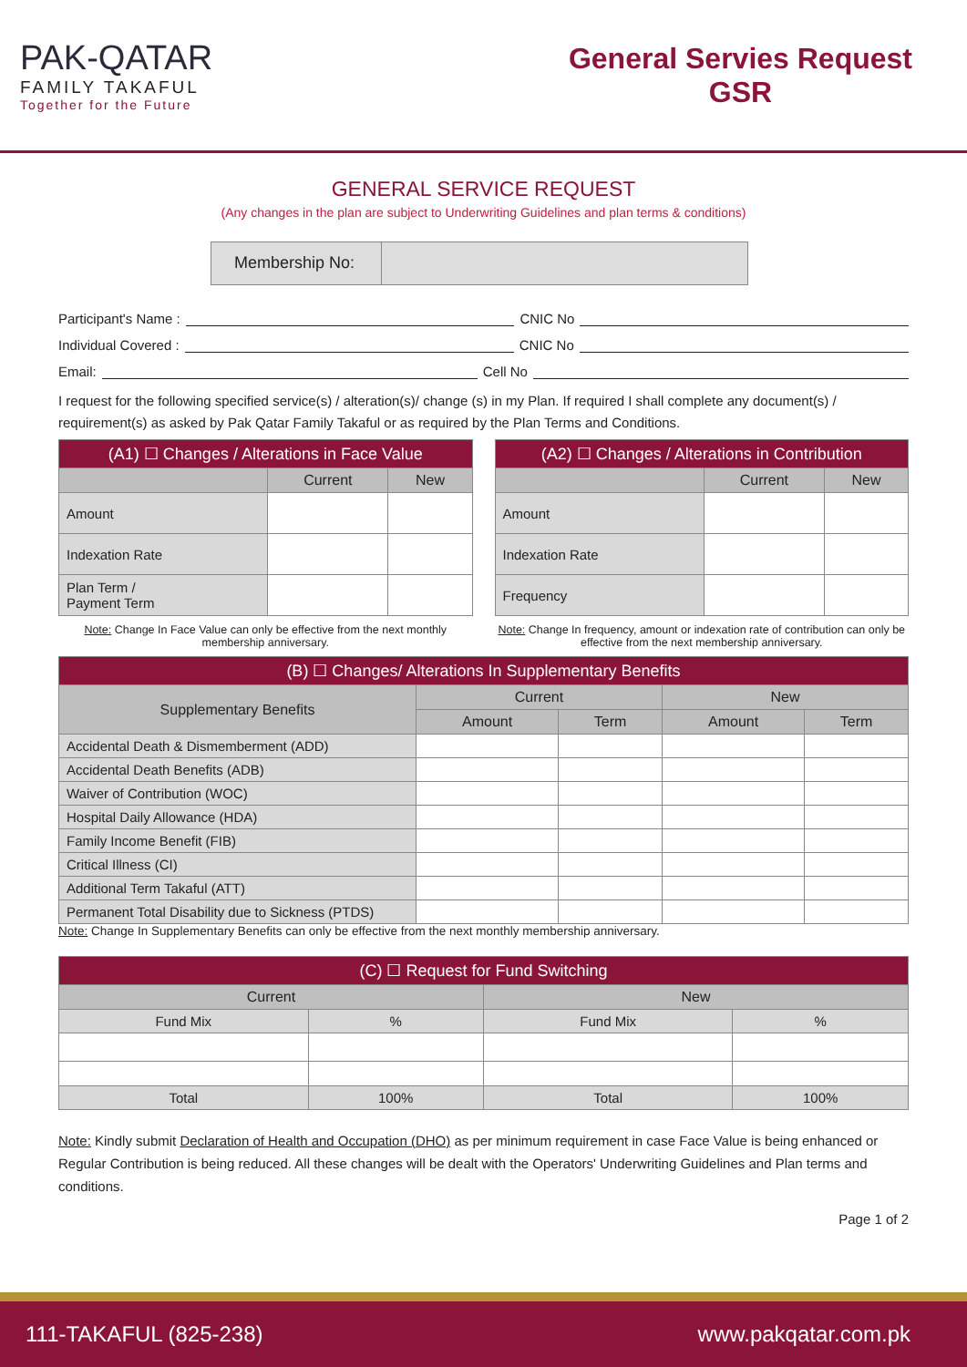PAK-QATAR
FAMILY TAKAFUL
Together for the Future
General Servies Request
GSR
GENERAL SERVICE REQUEST
(Any changes in the plan are subject to Underwriting Guidelines and plan terms & conditions)
Membership No:
Participant's Name : CNIC No
Individual Covered : CNIC No
Email: Cell No
I request for the following specified service(s) / alteration(s)/ change (s) in my Plan. If required I shall complete any document(s) / requirement(s) as asked by Pak Qatar Family Takaful or as required by the Plan Terms and Conditions.
| (A1) ☐ Changes / Alterations in Face Value | | |
| --- | --- | --- |
| | Current | New |
| Amount | | |
| Indexation Rate | | |
| Plan Term / Payment Term | | |
Note: Change In Face Value can only be effective from the next monthly membership anniversary.
| (A2) ☐ Changes / Alterations in Contribution | | |
| --- | --- | --- |
| | Current | New |
| Amount | | |
| Indexation Rate | | |
| Frequency | | |
Note: Change In frequency, amount or indexation rate of contribution can only be effective from the next membership anniversary.
| (B) ☐ Changes/ Alterations In Supplementary Benefits | | | | |
| --- | --- | --- | --- | --- |
| Supplementary Benefits | Current | | New | |
| | Amount | Term | Amount | Term |
| Accidental Death & Dismemberment (ADD) | | | | |
| Accidental Death Benefits (ADB) | | | | |
| Waiver of Contribution (WOC) | | | | |
| Hospital Daily Allowance (HDA) | | | | |
| Family Income Benefit (FIB) | | | | |
| Critical Illness (CI) | | | | |
| Additional Term Takaful (ATT) | | | | |
| Permanent Total Disability due to Sickness (PTDS) | | | | |
Note: Change In Supplementary Benefits can only be effective from the next monthly membership anniversary.
| (C) ☐ Request for Fund Switching | | | |
| --- | --- | --- | --- |
| Current | | New | |
| Fund Mix | % | Fund Mix | % |
| Total | 100% | Total | 100% |
Note: Kindly submit Declaration of Health and Occupation (DHO) as per minimum requirement in case Face Value is being enhanced or Regular Contribution is being reduced. All these changes will be dealt with the Operators' Underwriting Guidelines and Plan terms and conditions.
Page 1 of 2
111-TAKAFUL (825-238) www.pakqatar.com.pk